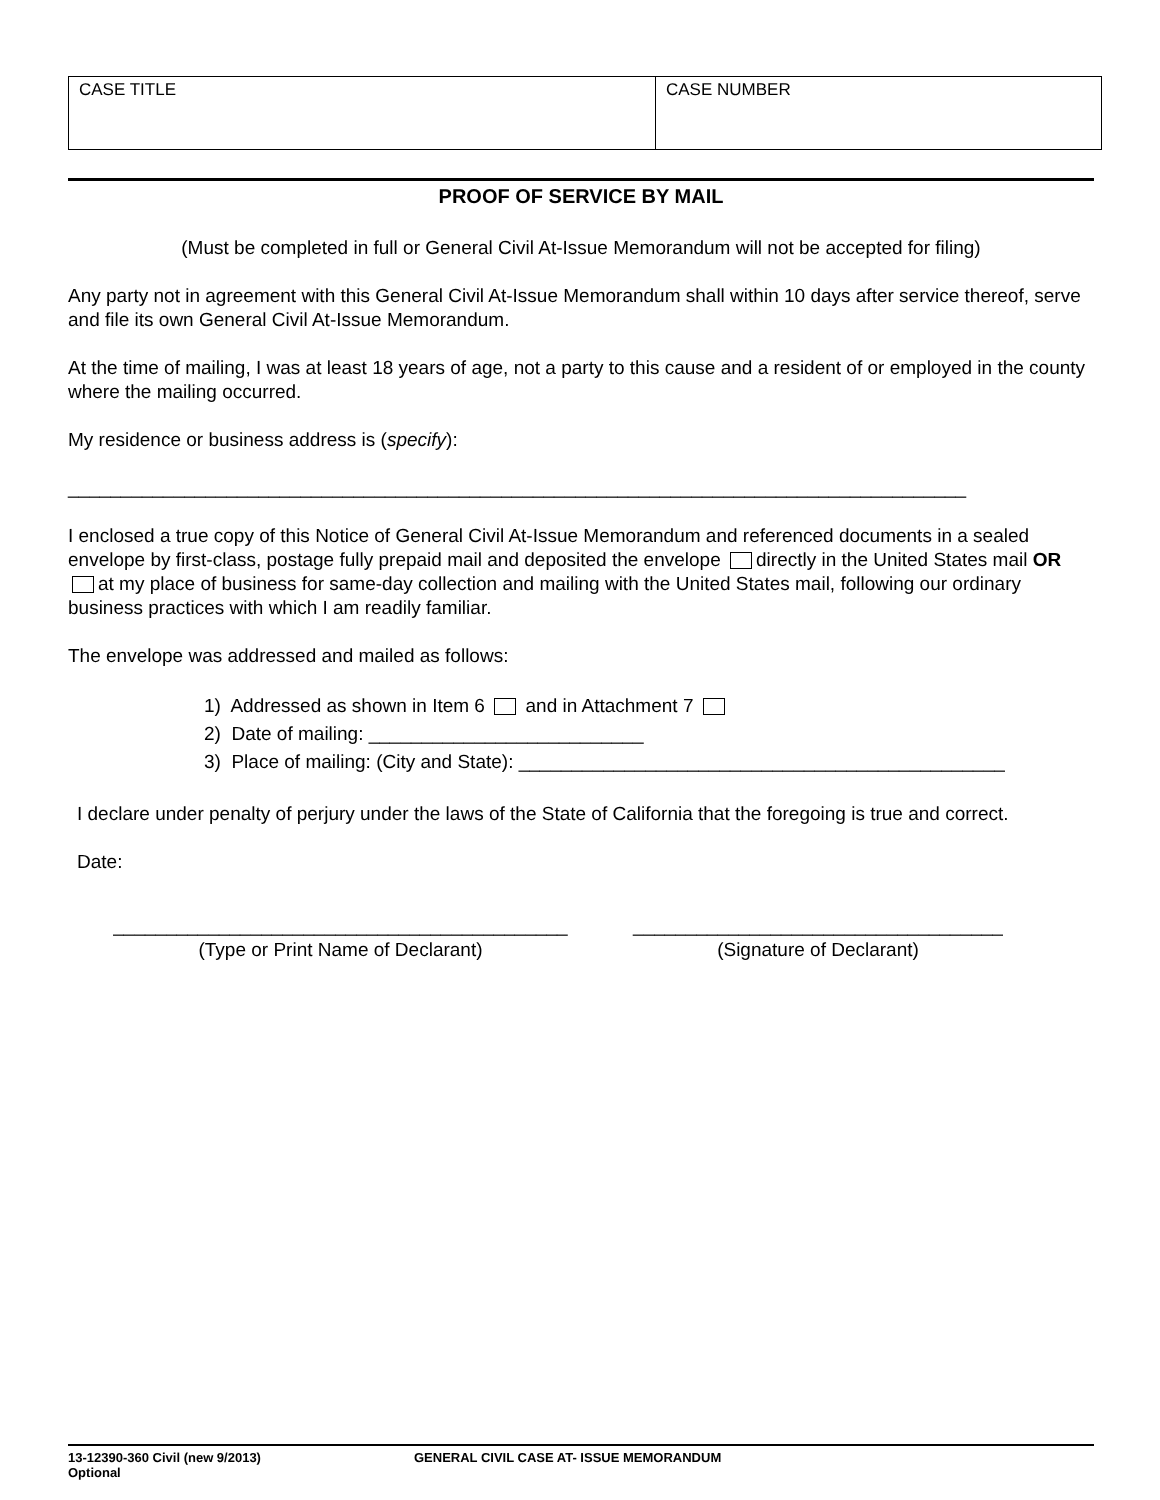| CASE TITLE | CASE NUMBER |
PROOF OF SERVICE BY MAIL
(Must be completed in full or General Civil At-Issue Memorandum will not be accepted for filing)
Any party not in agreement with this General Civil At-Issue Memorandum shall within 10 days after service thereof, serve and file its own General Civil At-Issue Memorandum.
At the time of mailing, I was at least 18 years of age, not a party to this cause and a resident of or employed in the county where the mailing occurred.
My residence or business address is (specify):
_____________________________________________________________________________________
I enclosed a true copy of this Notice of General Civil At-Issue Memorandum and referenced documents in a sealed envelope by first-class, postage fully prepaid mail and deposited the envelope directly in the United States mail OR at my place of business for same-day collection and mailing with the United States mail, following our ordinary business practices with which I am readily familiar.
The envelope was addressed and mailed as follows:
1) Addressed as shown in Item 6 and in Attachment 7
2) Date of mailing: __________________________
3) Place of mailing: (City and State): ______________________________________________
I declare under penalty of perjury under the laws of the State of California that the foregoing is true and correct.
Date:
___________________________________________
(Type or Print Name of Declarant)
___________________________________
(Signature of Declarant)
13-12390-360 Civil (new 9/2013)
Optional
GENERAL CIVIL CASE AT- ISSUE MEMORANDUM